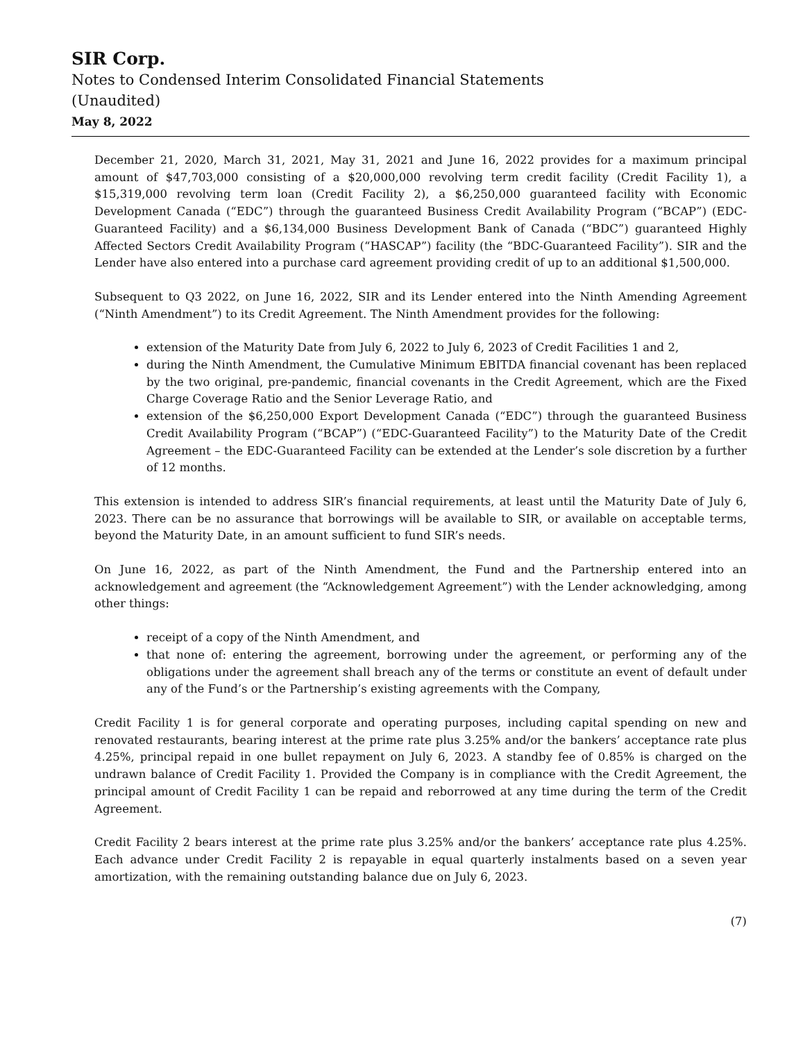SIR Corp.
Notes to Condensed Interim Consolidated Financial Statements
(Unaudited)
May 8, 2022
December 21, 2020, March 31, 2021, May 31, 2021 and June 16, 2022 provides for a maximum principal amount of $47,703,000 consisting of a $20,000,000 revolving term credit facility (Credit Facility 1), a $15,319,000 revolving term loan (Credit Facility 2), a $6,250,000 guaranteed facility with Economic Development Canada (“EDC”) through the guaranteed Business Credit Availability Program (“BCAP”) (EDC-Guaranteed Facility) and a $6,134,000 Business Development Bank of Canada (“BDC”) guaranteed Highly Affected Sectors Credit Availability Program (“HASCAP”) facility (the “BDC-Guaranteed Facility”). SIR and the Lender have also entered into a purchase card agreement providing credit of up to an additional $1,500,000.
Subsequent to Q3 2022, on June 16, 2022, SIR and its Lender entered into the Ninth Amending Agreement (“Ninth Amendment”) to its Credit Agreement. The Ninth Amendment provides for the following:
extension of the Maturity Date from July 6, 2022 to July 6, 2023 of Credit Facilities 1 and 2,
during the Ninth Amendment, the Cumulative Minimum EBITDA financial covenant has been replaced by the two original, pre-pandemic, financial covenants in the Credit Agreement, which are the Fixed Charge Coverage Ratio and the Senior Leverage Ratio, and
extension of the $6,250,000 Export Development Canada (“EDC”) through the guaranteed Business Credit Availability Program (“BCAP”) (“EDC-Guaranteed Facility”) to the Maturity Date of the Credit Agreement – the EDC-Guaranteed Facility can be extended at the Lender’s sole discretion by a further of 12 months.
This extension is intended to address SIR’s financial requirements, at least until the Maturity Date of July 6, 2023. There can be no assurance that borrowings will be available to SIR, or available on acceptable terms, beyond the Maturity Date, in an amount sufficient to fund SIR’s needs.
On June 16, 2022, as part of the Ninth Amendment, the Fund and the Partnership entered into an acknowledgement and agreement (the “Acknowledgement Agreement”) with the Lender acknowledging, among other things:
receipt of a copy of the Ninth Amendment, and
that none of: entering the agreement, borrowing under the agreement, or performing any of the obligations under the agreement shall breach any of the terms or constitute an event of default under any of the Fund’s or the Partnership’s existing agreements with the Company,
Credit Facility 1 is for general corporate and operating purposes, including capital spending on new and renovated restaurants, bearing interest at the prime rate plus 3.25% and/or the bankers’ acceptance rate plus 4.25%, principal repaid in one bullet repayment on July 6, 2023. A standby fee of 0.85% is charged on the undrawn balance of Credit Facility 1. Provided the Company is in compliance with the Credit Agreement, the principal amount of Credit Facility 1 can be repaid and reborrowed at any time during the term of the Credit Agreement.
Credit Facility 2 bears interest at the prime rate plus 3.25% and/or the bankers’ acceptance rate plus 4.25%. Each advance under Credit Facility 2 is repayable in equal quarterly instalments based on a seven year amortization, with the remaining outstanding balance due on July 6, 2023.
(7)